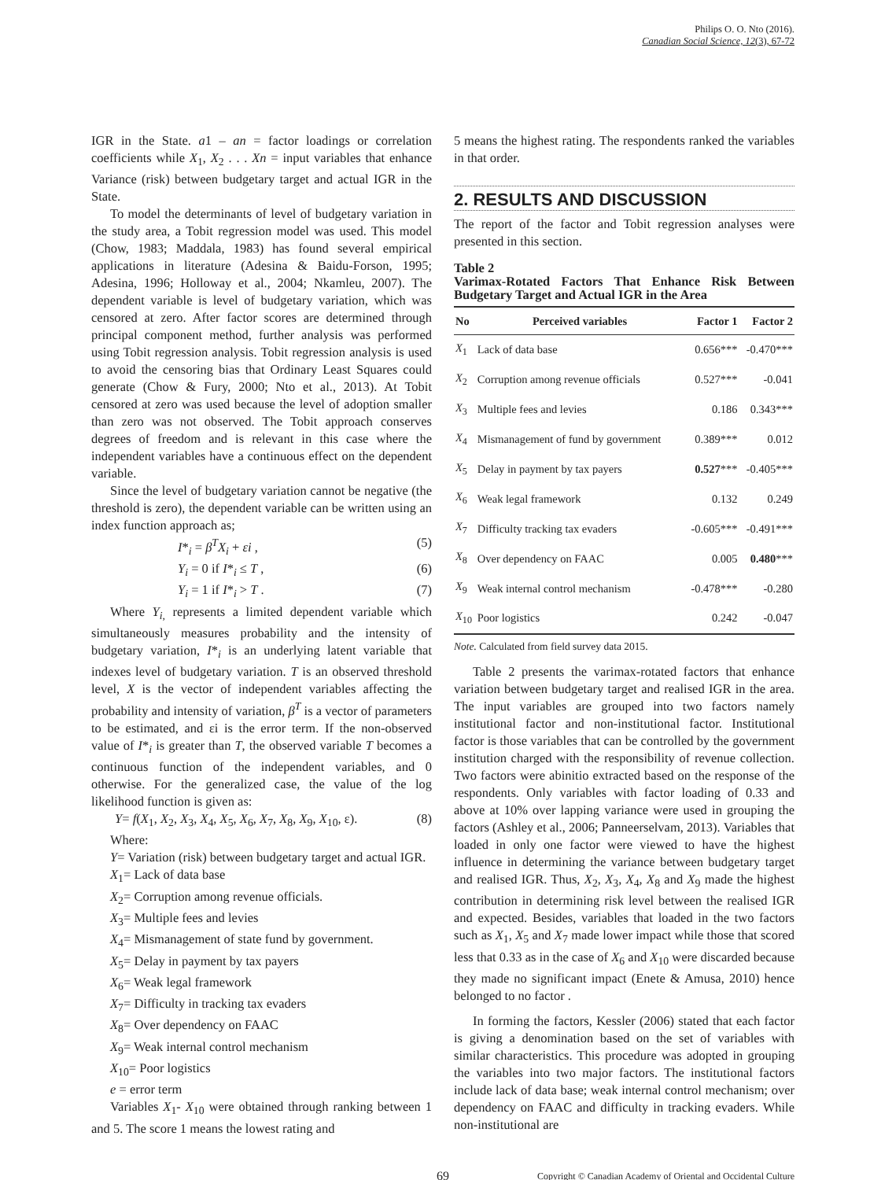Philips O. O. Nto (2016).
Canadian Social Science, 12(3), 67-72
IGR in the State. a1 – an = factor loadings or correlation coefficients while X<sub>1</sub>, X<sub>2</sub> . . . Xn = input variables that enhance Variance (risk) between budgetary target and actual IGR in the State.
To model the determinants of level of budgetary variation in the study area, a Tobit regression model was used. This model (Chow, 1983; Maddala, 1983) has found several empirical applications in literature (Adesina & Baidu-Forson, 1995; Adesina, 1996; Holloway et al., 2004; Nkamleu, 2007). The dependent variable is level of budgetary variation, which was censored at zero. After factor scores are determined through principal component method, further analysis was performed using Tobit regression analysis. Tobit regression analysis is used to avoid the censoring bias that Ordinary Least Squares could generate (Chow & Fury, 2000; Nto et al., 2013). At Tobit censored at zero was used because the level of adoption smaller than zero was not observed. The Tobit approach conserves degrees of freedom and is relevant in this case where the independent variables have a continuous effect on the dependent variable.
Since the level of budgetary variation cannot be negative (the threshold is zero), the dependent variable can be written using an index function approach as;
I*<sub>i</sub> = β<sup>T</sup>X<sub>i</sub> + εi , (5)
Y<sub>i</sub> = 0 if I*<sub>i</sub> ≤ T , (6)
Y<sub>i</sub> = 1 if I*<sub>i</sub> > T . (7)
Where Y<sub>i,</sub> represents a limited dependent variable which simultaneously measures probability and the intensity of budgetary variation, I*<sub>i</sub> is an underlying latent variable that indexes level of budgetary variation. T is an observed threshold level, X is the vector of independent variables affecting the probability and intensity of variation, β<sup>T</sup> is a vector of parameters to be estimated, and εi is the error term. If the non-observed value of I*<sub>i</sub> is greater than T, the observed variable T becomes a continuous function of the independent variables, and 0 otherwise. For the generalized case, the value of the log likelihood function is given as:
Y= f(X<sub>1</sub>, X<sub>2</sub>, X<sub>3</sub>, X<sub>4</sub>, X<sub>5</sub>, X<sub>6</sub>, X<sub>7</sub>, X<sub>8</sub>, X<sub>9</sub>, X<sub>10</sub>, ε). (8)
Where:
Y= Variation (risk) between budgetary target and actual IGR.
X<sub>1</sub>= Lack of data base
X<sub>2</sub>= Corruption among revenue officials.
X<sub>3</sub>= Multiple fees and levies
X<sub>4</sub>= Mismanagement of state fund by government.
X<sub>5</sub>= Delay in payment by tax payers
X<sub>6</sub>= Weak legal framework
X<sub>7</sub>= Difficulty in tracking tax evaders
X<sub>8</sub>= Over dependency on FAAC
X<sub>9</sub>= Weak internal control mechanism
X<sub>10</sub>= Poor logistics
e = error term
Variables X<sub>1</sub>- X<sub>10</sub> were obtained through ranking between 1 and 5. The score 1 means the lowest rating and
5 means the highest rating. The respondents ranked the variables in that order.
2. RESULTS AND DISCUSSION
The report of the factor and Tobit regression analyses were presented in this section.
Table 2
Varimax-Rotated Factors That Enhance Risk Between Budgetary Target and Actual IGR in the Area
| No | Perceived variables | Factor 1 | Factor 2 |
| --- | --- | --- | --- |
| X<sub>1</sub> | Lack of data base | 0.656*** | -0.470*** |
| X<sub>2</sub> | Corruption among revenue officials | 0.527*** | -0.041 |
| X<sub>3</sub> | Multiple fees and levies | 0.186 | 0.343*** |
| X<sub>4</sub> | Mismanagement of fund by government | 0.389*** | 0.012 |
| X<sub>5</sub> | Delay in payment by tax payers | 0.527 *** | -0.405*** |
| X<sub>6</sub> | Weak legal framework | 0.132 | 0.249 |
| X<sub>7</sub> | Difficulty tracking tax evaders | -0.605*** | -0.491*** |
| X<sub>8</sub> | Over dependency on FAAC | 0.005 | 0.480 *** |
| X<sub>9</sub> | Weak internal control mechanism | -0.478*** | -0.280 |
| X<sub>10</sub> | Poor logistics | 0.242 | -0.047 |
Note. Calculated from field survey data 2015.
Table 2 presents the varimax-rotated factors that enhance variation between budgetary target and realised IGR in the area. The input variables are grouped into two factors namely institutional factor and non-institutional factor. Institutional factor is those variables that can be controlled by the government institution charged with the responsibility of revenue collection. Two factors were abinitio extracted based on the response of the respondents. Only variables with factor loading of 0.33 and above at 10% over lapping variance were used in grouping the factors (Ashley et al., 2006; Panneerselvam, 2013). Variables that loaded in only one factor were viewed to have the highest influence in determining the variance between budgetary target and realised IGR. Thus, X<sub>2</sub>, X<sub>3</sub>, X<sub>4</sub>, X<sub>8</sub> and X<sub>9</sub> made the highest contribution in determining risk level between the realised IGR and expected. Besides, variables that loaded in the two factors such as X<sub>1</sub>, X<sub>5</sub> and X<sub>7</sub> made lower impact while those that scored less that 0.33 as in the case of X<sub>6</sub> and X<sub>10</sub> were discarded because they made no significant impact (Enete & Amusa, 2010) hence belonged to no factor .
In forming the factors, Kessler (2006) stated that each factor is giving a denomination based on the set of variables with similar characteristics. This procedure was adopted in grouping the variables into two major factors. The institutional factors include lack of data base; weak internal control mechanism; over dependency on FAAC and difficulty in tracking evaders. While non-institutional are
69 Copyright © Canadian Academy of Oriental and Occidental Culture